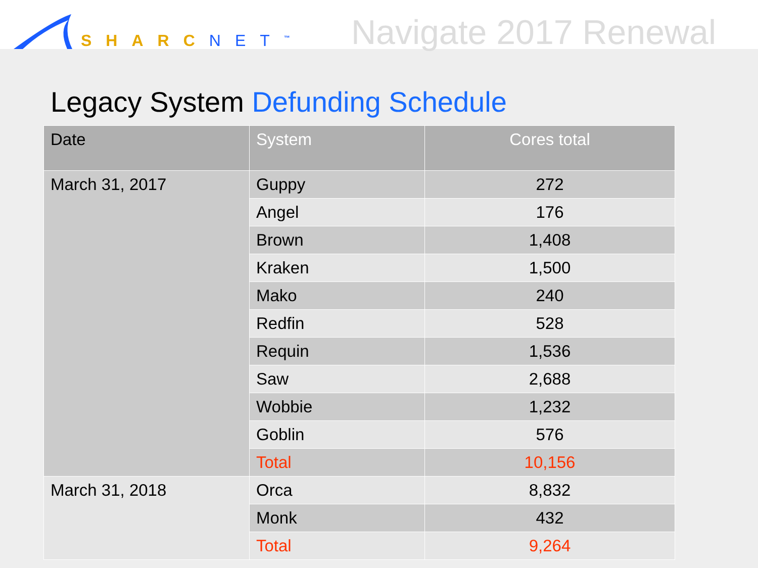SHARCNET<sup>™</sup>
Navigate 2017 Renewal
Legacy System Defunding Schedule
| Date | System | Cores total |
| --- | --- | --- |
| March 31, 2017 | Guppy | 272 |
| | Angel | 176 |
| | Brown | 1,408 |
| | Kraken | 1,500 |
| | Mako | 240 |
| | Redfin | 528 |
| | Requin | 1,536 |
| | Saw | 2,688 |
| | Wobbie | 1,232 |
| | Goblin | 576 |
| | Total | 10,156 |
| March 31, 2018 | Orca | 8,832 |
| | Monk | 432 |
| | Total | 9,264 |